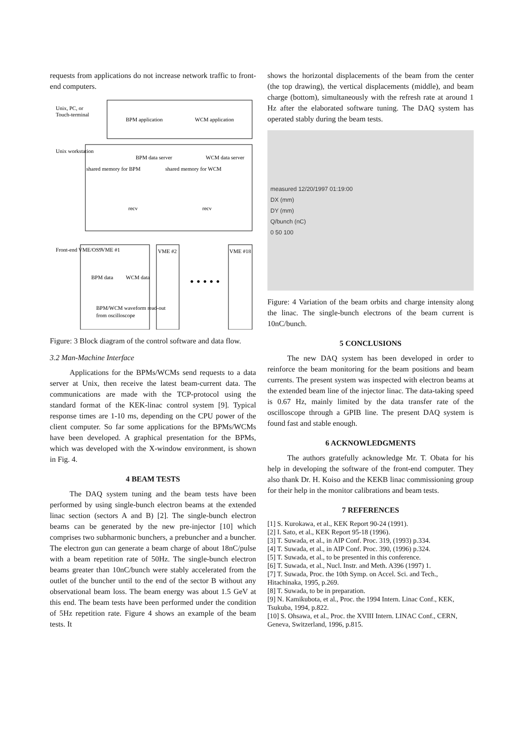requests from applications do not increase network traffic to front-end computers.
Unix, PC, or
Touch-terminal
BPM application
WCM application
Unix workstation
BPM data server
WCM data server
shared memory for BPM
shared memory for WCM
recv
recv
Front-end VME/OS9
VME #1
VME #2
VME #18
BPM data
WCM data
BPM/WCM waveform read-out
from oscilloscope
• • • • •
Figure: 3 Block diagram of the control software and data flow.
3.2 Man-Machine Interface
Applications for the BPMs/WCMs send requests to a data server at Unix, then receive the latest beam-current data. The communications are made with the TCP-protocol using the standard format of the KEK-linac control system [9]. Typical response times are 1-10 ms, depending on the CPU power of the client computer. So far some applications for the BPMs/WCMs have been developed. A graphical presentation for the BPMs, which was developed with the X-window environment, is shown in Fig. 4.
4 BEAM TESTS
The DAQ system tuning and the beam tests have been performed by using single-bunch electron beams at the extended linac section (sectors A and B) [2]. The single-bunch electron beams can be generated by the new pre-injector [10] which comprises two subharmonic bunchers, a prebuncher and a buncher. The electron gun can generate a beam charge of about 18nC/pulse with a beam repetition rate of 50Hz. The single-bunch electron beams greater than 10nC/bunch were stably accelerated from the outlet of the buncher until to the end of the sector B without any observational beam loss. The beam energy was about 1.5 GeV at this end. The beam tests have been performed under the condition of 5Hz repetition rate. Figure 4 shows an example of the beam tests. It
shows the horizontal displacements of the beam from the center (the top drawing), the vertical displacements (middle), and beam charge (bottom), simultaneously with the refresh rate at around 1 Hz after the elaborated software tuning. The DAQ system has operated stably during the beam tests.
measured 12/20/1997 01:19:00
DX (mm)
DY (mm)
Q/bunch (nC)
0 50 100
Figure: 4 Variation of the beam orbits and charge intensity along the linac. The single-bunch electrons of the beam current is 10nC/bunch.
5 CONCLUSIONS
The new DAQ system has been developed in order to reinforce the beam monitoring for the beam positions and beam currents. The present system was inspected with electron beams at the extended beam line of the injector linac. The data-taking speed is 0.67 Hz, mainly limited by the data transfer rate of the oscilloscope through a GPIB line. The present DAQ system is found fast and stable enough.
6 ACKNOWLEDGMENTS
The authors gratefully acknowledge Mr. T. Obata for his help in developing the software of the front-end computer. They also thank Dr. H. Koiso and the KEKB linac commissioning group for their help in the monitor calibrations and beam tests.
7 REFERENCES
[1] S. Kurokawa, et al., KEK Report 90-24 (1991).
[2] I. Sato, et al., KEK Report 95-18 (1996).
[3] T. Suwada, et al., in AIP Conf. Proc. 319, (1993) p.334.
[4] T. Suwada, et al., in AIP Conf. Proc. 390, (1996) p.324.
[5] T. Suwada, et al., to be presented in this conference.
[6] T. Suwada, et al., Nucl. Instr. and Meth. A396 (1997) 1.
[7] T. Suwada, Proc. the 10th Symp. on Accel. Sci. and Tech., Hitachinaka, 1995, p.269.
[8] T. Suwada, to be in preparation.
[9] N. Kamikubota, et al., Proc. the 1994 Intern. Linac Conf., KEK, Tsukuba, 1994, p.822.
[10] S. Ohsawa, et al., Proc. the XVIII Intern. LINAC Conf., CERN, Geneva, Switzerland, 1996, p.815.